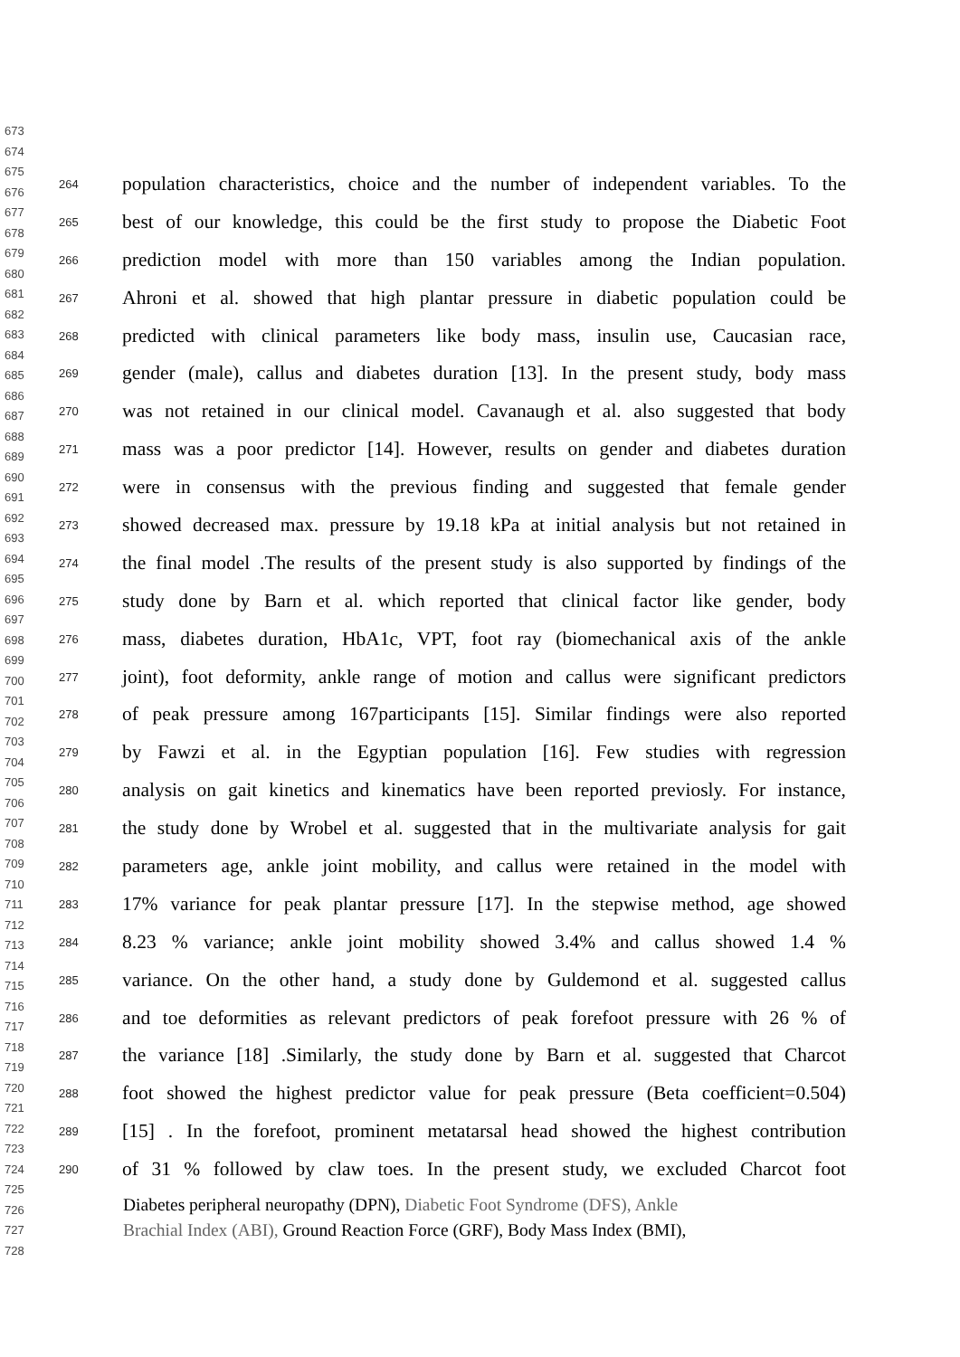673
674
675
676
677
678
679
680
681
682
683
684
685
686
687
688
689
690
691
692
693
694
695
696
697
698
699
700
701
702
703
704
705
706
707
708
709
710
711
712
713
714
715
716
717
718
719
720
721
722
723
724
725
726
727
728
264 population characteristics, choice and the number of independent variables. To the
265 best of our knowledge, this could be the first study to propose the Diabetic Foot
266 prediction model with more than 150 variables among the Indian population.
267 Ahroni et al. showed that high plantar pressure in diabetic population could be
268 predicted with clinical parameters like body mass, insulin use, Caucasian race,
269 gender (male), callus and diabetes duration [13]. In the present study, body mass
270 was not retained in our clinical model. Cavanaugh et al. also suggested that body
271 mass was a poor predictor [14]. However, results on gender and diabetes duration
272 were in consensus with the previous finding and suggested that female gender
273 showed decreased max. pressure by 19.18 kPa at initial analysis but not retained in
274 the final model .The results of the present study is also supported by findings of the
275 study done by Barn et al. which reported that clinical factor like gender, body
276 mass, diabetes duration, HbA1c, VPT, foot ray (biomechanical axis of the ankle
277 joint), foot deformity, ankle range of motion and callus were significant predictors
278 of peak pressure among 167participants [15]. Similar findings were also reported
279 by Fawzi et al. in the Egyptian population [16]. Few studies with regression
280 analysis on gait kinetics and kinematics have been reported previosly. For instance,
281 the study done by Wrobel et al. suggested that in the multivariate analysis for gait
282 parameters age, ankle joint mobility, and callus were retained in the model with
283 17% variance for peak plantar pressure [17]. In the stepwise method, age showed
284 8.23 % variance; ankle joint mobility showed 3.4% and callus showed 1.4 %
285 variance. On the other hand, a study done by Guldemond et al. suggested callus
286 and toe deformities as relevant predictors of peak forefoot pressure with 26 % of
287 the variance [18] .Similarly, the study done by Barn et al. suggested that Charcot
288 foot showed the highest predictor value for peak pressure (Beta coefficient=0.504)
289 [15] . In the forefoot, prominent metatarsal head showed the highest contribution
290 of 31 % followed by claw toes. In the present study, we excluded Charcot foot
Diabetes peripheral neuropathy (DPN), Diabetic Foot Syndrome (DFS), Ankle
Brachial Index (ABI), Ground Reaction Force (GRF), Body Mass Index (BMI),